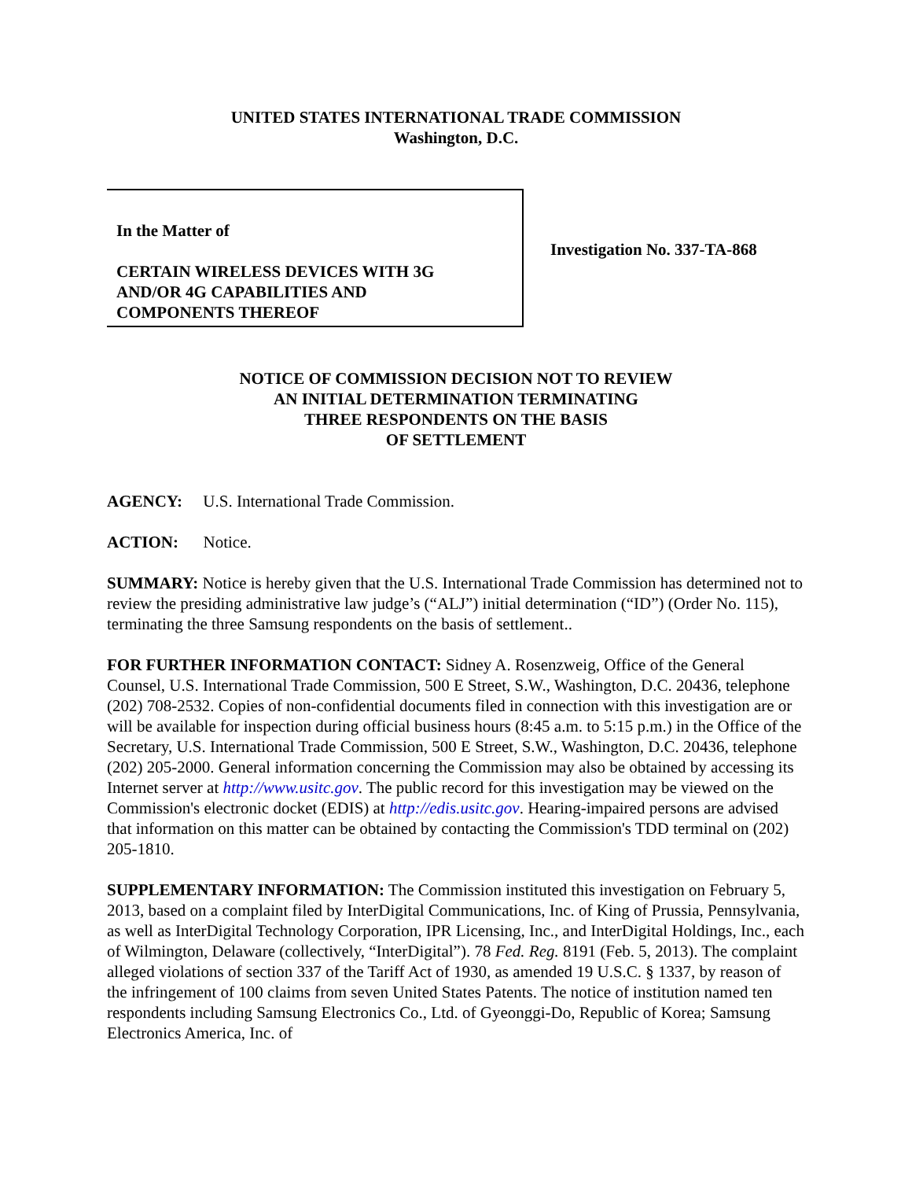UNITED STATES INTERNATIONAL TRADE COMMISSION
Washington, D.C.
In the Matter of
CERTAIN WIRELESS DEVICES WITH 3G
AND/OR 4G CAPABILITIES AND
COMPONENTS THEREOF
Investigation No. 337-TA-868
NOTICE OF COMMISSION DECISION NOT TO REVIEW
AN INITIAL DETERMINATION TERMINATING
THREE RESPONDENTS ON THE BASIS
OF SETTLEMENT
AGENCY: U.S. International Trade Commission.
ACTION: Notice.
SUMMARY: Notice is hereby given that the U.S. International Trade Commission has determined not to review the presiding administrative law judge’s (“ALJ”) initial determination (“ID”) (Order No. 115), terminating the three Samsung respondents on the basis of settlement..
FOR FURTHER INFORMATION CONTACT: Sidney A. Rosenzweig, Office of the General Counsel, U.S. International Trade Commission, 500 E Street, S.W., Washington, D.C. 20436, telephone (202) 708-2532. Copies of non-confidential documents filed in connection with this investigation are or will be available for inspection during official business hours (8:45 a.m. to 5:15 p.m.) in the Office of the Secretary, U.S. International Trade Commission, 500 E Street, S.W., Washington, D.C. 20436, telephone (202) 205-2000. General information concerning the Commission may also be obtained by accessing its Internet server at http://www.usitc.gov. The public record for this investigation may be viewed on the Commission's electronic docket (EDIS) at http://edis.usitc.gov. Hearing-impaired persons are advised that information on this matter can be obtained by contacting the Commission's TDD terminal on (202) 205-1810.
SUPPLEMENTARY INFORMATION: The Commission instituted this investigation on February 5, 2013, based on a complaint filed by InterDigital Communications, Inc. of King of Prussia, Pennsylvania, as well as InterDigital Technology Corporation, IPR Licensing, Inc., and InterDigital Holdings, Inc., each of Wilmington, Delaware (collectively, “InterDigital”). 78 Fed. Reg. 8191 (Feb. 5, 2013). The complaint alleged violations of section 337 of the Tariff Act of 1930, as amended 19 U.S.C. § 1337, by reason of the infringement of 100 claims from seven United States Patents. The notice of institution named ten respondents including Samsung Electronics Co., Ltd. of Gyeonggi-Do, Republic of Korea; Samsung Electronics America, Inc. of